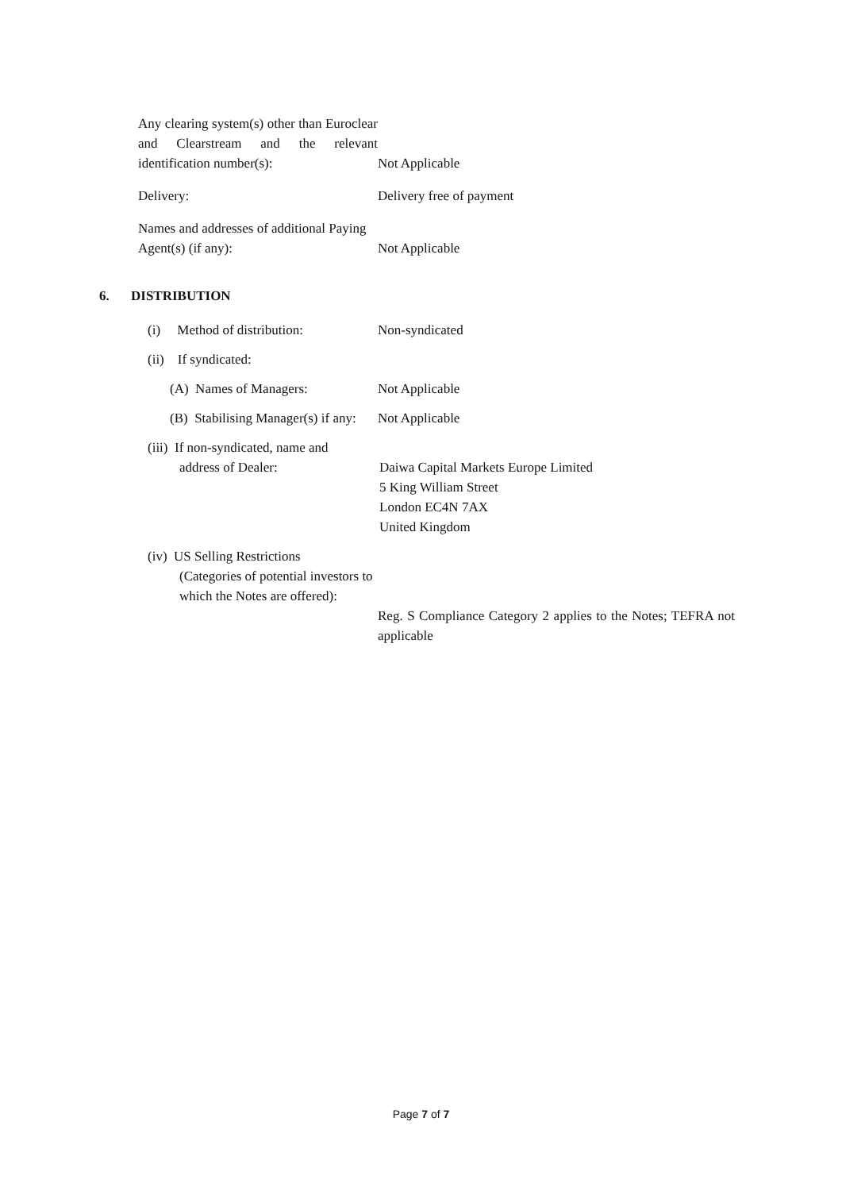Any clearing system(s) other than Euroclear and Clearstream and the relevant identification number(s):
Not Applicable
Delivery:
Delivery free of payment
Names and addresses of additional Paying Agent(s) (if any):
Not Applicable
6. DISTRIBUTION
(i) Method of distribution:
Non-syndicated
(ii) If syndicated:
(A) Names of Managers:
Not Applicable
(B) Stabilising Manager(s) if any:
Not Applicable
(iii) If non-syndicated, name and
address of Dealer:
Daiwa Capital Markets Europe Limited
5 King William Street
London EC4N 7AX
United Kingdom
(iv) US Selling Restrictions
(Categories of potential investors to which the Notes are offered):
Reg. S Compliance Category 2 applies to the Notes; TEFRA not applicable
Page 7 of 7